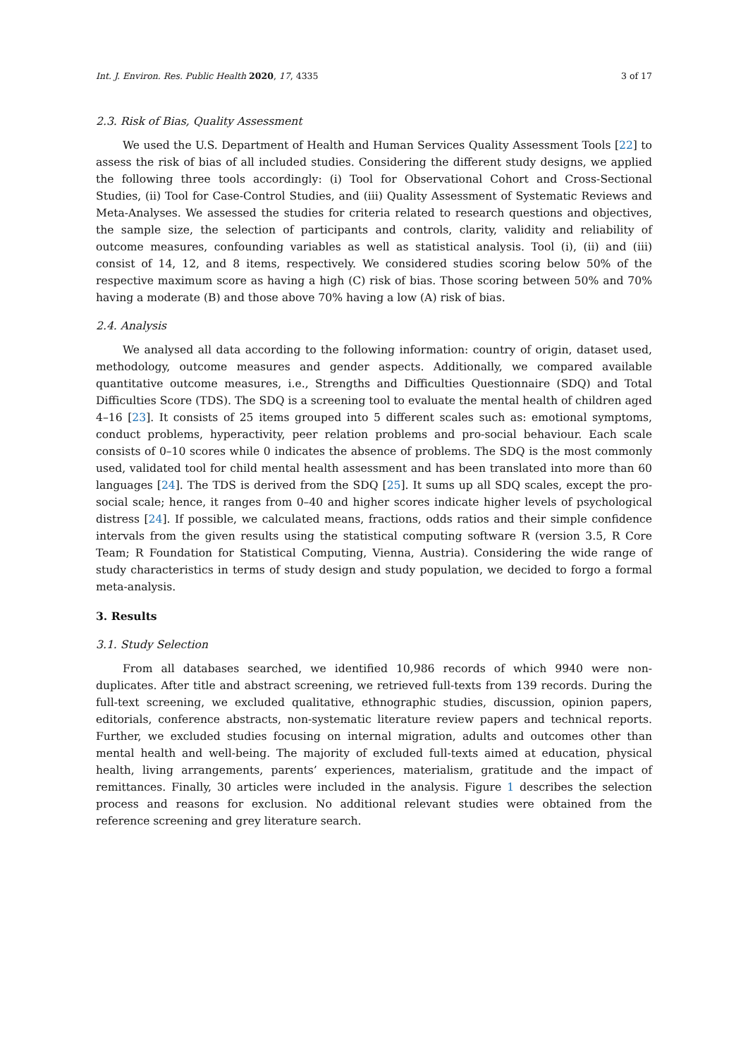Int. J. Environ. Res. Public Health 2020, 17, 4335 3 of 17
2.3. Risk of Bias, Quality Assessment
We used the U.S. Department of Health and Human Services Quality Assessment Tools [22] to assess the risk of bias of all included studies. Considering the different study designs, we applied the following three tools accordingly: (i) Tool for Observational Cohort and Cross-Sectional Studies, (ii) Tool for Case-Control Studies, and (iii) Quality Assessment of Systematic Reviews and Meta-Analyses. We assessed the studies for criteria related to research questions and objectives, the sample size, the selection of participants and controls, clarity, validity and reliability of outcome measures, confounding variables as well as statistical analysis. Tool (i), (ii) and (iii) consist of 14, 12, and 8 items, respectively. We considered studies scoring below 50% of the respective maximum score as having a high (C) risk of bias. Those scoring between 50% and 70% having a moderate (B) and those above 70% having a low (A) risk of bias.
2.4. Analysis
We analysed all data according to the following information: country of origin, dataset used, methodology, outcome measures and gender aspects. Additionally, we compared available quantitative outcome measures, i.e., Strengths and Difficulties Questionnaire (SDQ) and Total Difficulties Score (TDS). The SDQ is a screening tool to evaluate the mental health of children aged 4–16 [23]. It consists of 25 items grouped into 5 different scales such as: emotional symptoms, conduct problems, hyperactivity, peer relation problems and pro-social behaviour. Each scale consists of 0–10 scores while 0 indicates the absence of problems. The SDQ is the most commonly used, validated tool for child mental health assessment and has been translated into more than 60 languages [24]. The TDS is derived from the SDQ [25]. It sums up all SDQ scales, except the pro-social scale; hence, it ranges from 0–40 and higher scores indicate higher levels of psychological distress [24]. If possible, we calculated means, fractions, odds ratios and their simple confidence intervals from the given results using the statistical computing software R (version 3.5, R Core Team; R Foundation for Statistical Computing, Vienna, Austria). Considering the wide range of study characteristics in terms of study design and study population, we decided to forgo a formal meta-analysis.
3. Results
3.1. Study Selection
From all databases searched, we identified 10,986 records of which 9940 were non-duplicates. After title and abstract screening, we retrieved full-texts from 139 records. During the full-text screening, we excluded qualitative, ethnographic studies, discussion, opinion papers, editorials, conference abstracts, non-systematic literature review papers and technical reports. Further, we excluded studies focusing on internal migration, adults and outcomes other than mental health and well-being. The majority of excluded full-texts aimed at education, physical health, living arrangements, parents’ experiences, materialism, gratitude and the impact of remittances. Finally, 30 articles were included in the analysis. Figure 1 describes the selection process and reasons for exclusion. No additional relevant studies were obtained from the reference screening and grey literature search.